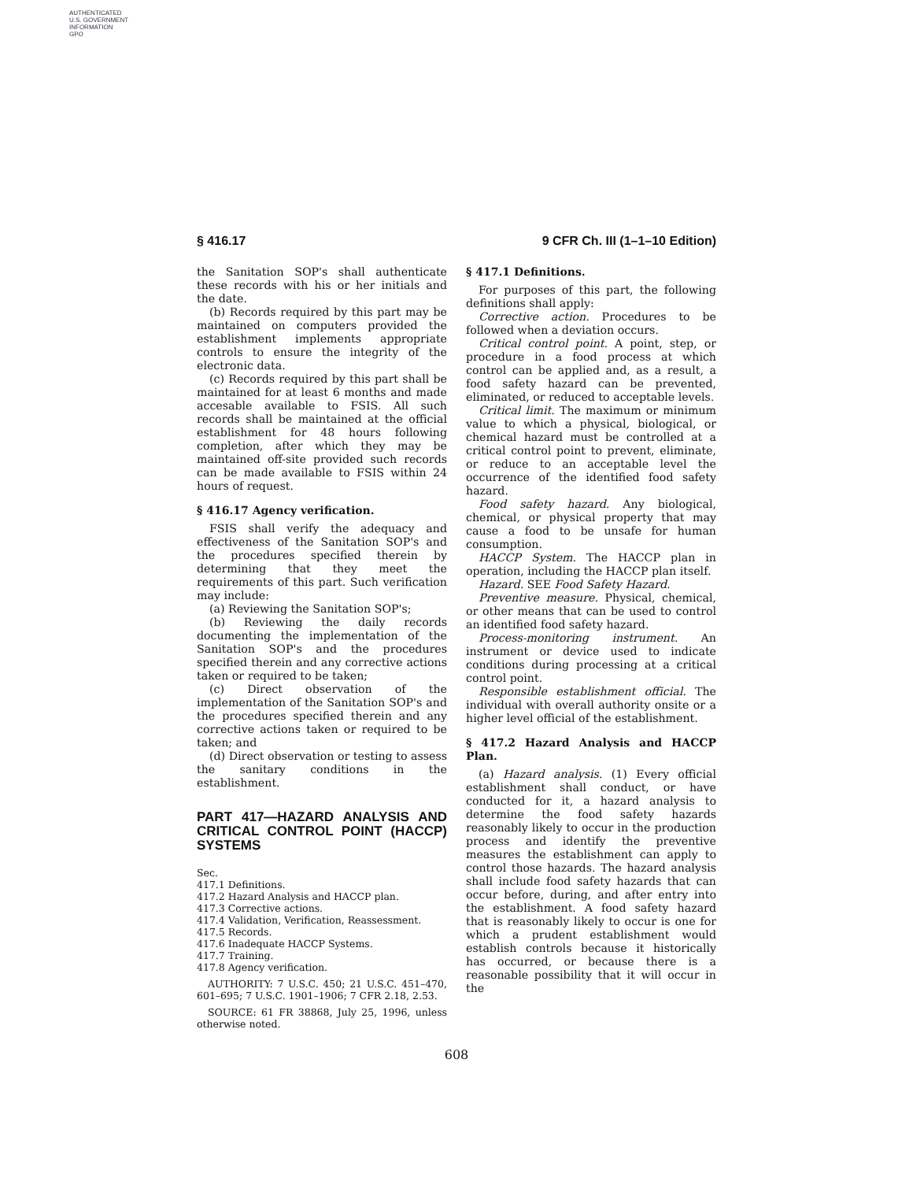AUTHENTICATED
U.S. GOVERNMENT
INFORMATION
GPO
§ 416.17 9 CFR Ch. III (1–1–10 Edition)
the Sanitation SOP's shall authenticate these records with his or her initials and the date.
(b) Records required by this part may be maintained on computers provided the establishment implements appropriate controls to ensure the integrity of the electronic data.
(c) Records required by this part shall be maintained for at least 6 months and made accesable available to FSIS. All such records shall be maintained at the official establishment for 48 hours following completion, after which they may be maintained off-site provided such records can be made available to FSIS within 24 hours of request.
§ 416.17 Agency verification.
FSIS shall verify the adequacy and effectiveness of the Sanitation SOP's and the procedures specified therein by determining that they meet the requirements of this part. Such verification may include:
(a) Reviewing the Sanitation SOP's;
(b) Reviewing the daily records documenting the implementation of the Sanitation SOP's and the procedures specified therein and any corrective actions taken or required to be taken;
(c) Direct observation of the implementation of the Sanitation SOP's and the procedures specified therein and any corrective actions taken or required to be taken; and
(d) Direct observation or testing to assess the sanitary conditions in the establishment.
PART 417—HAZARD ANALYSIS AND CRITICAL CONTROL POINT (HACCP) SYSTEMS
Sec.
417.1 Definitions.
417.2 Hazard Analysis and HACCP plan.
417.3 Corrective actions.
417.4 Validation, Verification, Reassessment.
417.5 Records.
417.6 Inadequate HACCP Systems.
417.7 Training.
417.8 Agency verification.
AUTHORITY: 7 U.S.C. 450; 21 U.S.C. 451–470, 601–695; 7 U.S.C. 1901–1906; 7 CFR 2.18, 2.53.
SOURCE: 61 FR 38868, July 25, 1996, unless otherwise noted.
§ 417.1 Definitions.
For purposes of this part, the following definitions shall apply:
Corrective action. Procedures to be followed when a deviation occurs.
Critical control point. A point, step, or procedure in a food process at which control can be applied and, as a result, a food safety hazard can be prevented, eliminated, or reduced to acceptable levels.
Critical limit. The maximum or minimum value to which a physical, biological, or chemical hazard must be controlled at a critical control point to prevent, eliminate, or reduce to an acceptable level the occurrence of the identified food safety hazard.
Food safety hazard. Any biological, chemical, or physical property that may cause a food to be unsafe for human consumption.
HACCP System. The HACCP plan in operation, including the HACCP plan itself.
Hazard. SEE Food Safety Hazard.
Preventive measure. Physical, chemical, or other means that can be used to control an identified food safety hazard.
Process-monitoring instrument. An instrument or device used to indicate conditions during processing at a critical control point.
Responsible establishment official. The individual with overall authority onsite or a higher level official of the establishment.
§ 417.2 Hazard Analysis and HACCP Plan.
(a) Hazard analysis. (1) Every official establishment shall conduct, or have conducted for it, a hazard analysis to determine the food safety hazards reasonably likely to occur in the production process and identify the preventive measures the establishment can apply to control those hazards. The hazard analysis shall include food safety hazards that can occur before, during, and after entry into the establishment. A food safety hazard that is reasonably likely to occur is one for which a prudent establishment would establish controls because it historically has occurred, or because there is a reasonable possibility that it will occur in the
608